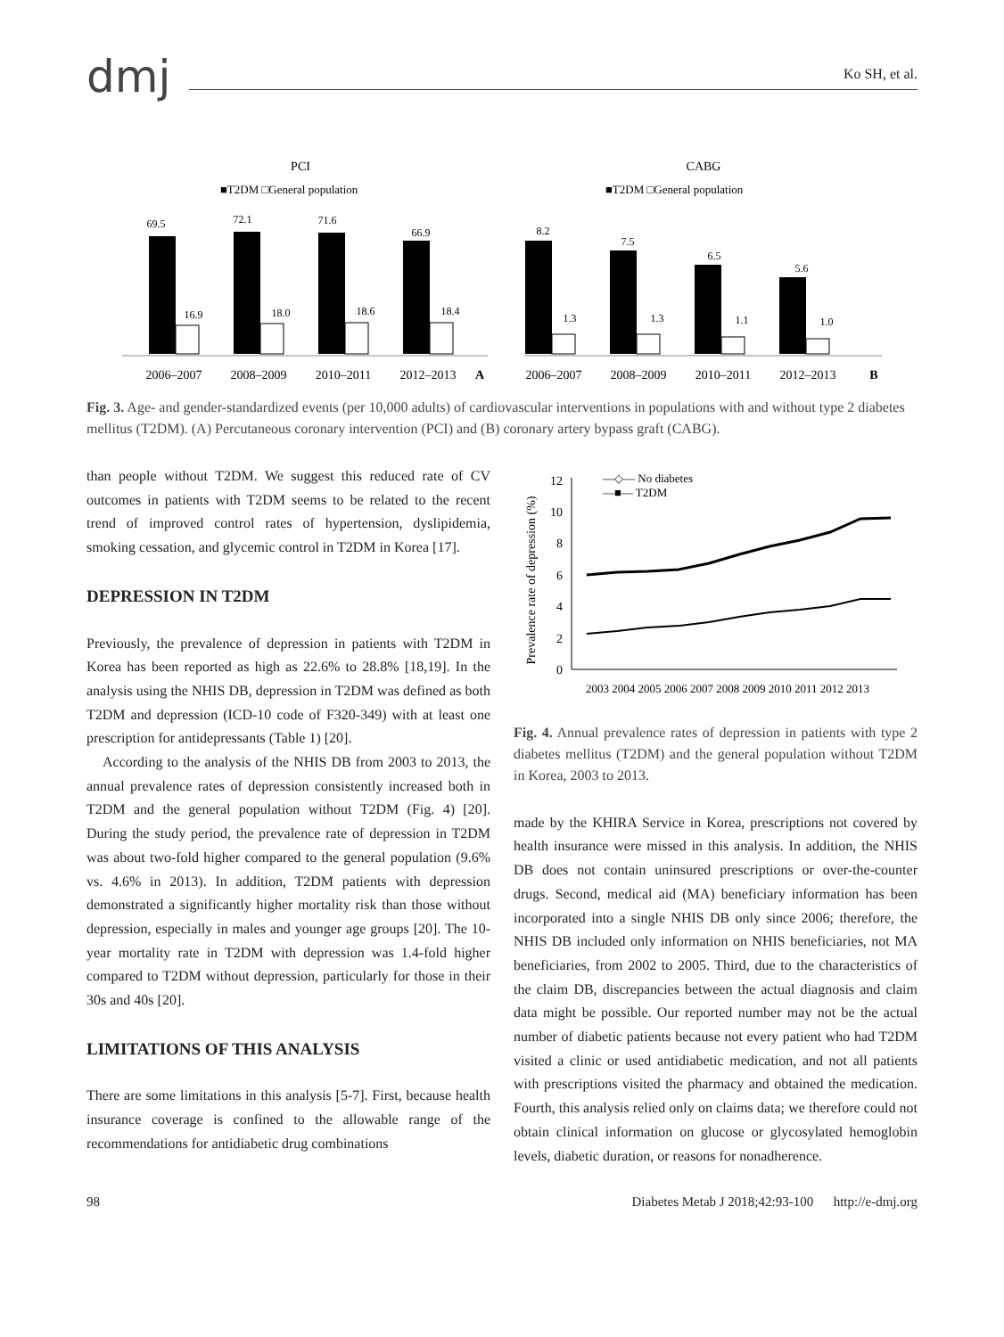dmj
Ko SH, et al.
PCI
■T2DM □General population
69.5
16.9
72.1
18.0
71.6
18.6
66.9
18.4
2006–2007
2008–2009
2010–2011
2012–2013
A
CABG
■T2DM □General population
8.2
1.3
7.5
1.3
6.5
1.1
5.6
1.0
2006–2007
2008–2009
2010–2011
2012–2013
B
Fig. 3. Age- and gender-standardized events (per 10,000 adults) of cardiovascular interventions in populations with and without type 2 diabetes mellitus (T2DM). (A) Percutaneous coronary intervention (PCI) and (B) coronary artery bypass graft (CABG).
than people without T2DM. We suggest this reduced rate of CV outcomes in patients with T2DM seems to be related to the recent trend of improved control rates of hypertension, dyslipidemia, smoking cessation, and glycemic control in T2DM in Korea [17].
DEPRESSION IN T2DM
Previously, the prevalence of depression in patients with T2DM in Korea has been reported as high as 22.6% to 28.8% [18,19]. In the analysis using the NHIS DB, depression in T2DM was defined as both T2DM and depression (ICD-10 code of F320-349) with at least one prescription for antidepressants (Table 1) [20].
According to the analysis of the NHIS DB from 2003 to 2013, the annual prevalence rates of depression consistently increased both in T2DM and the general population without T2DM (Fig. 4) [20]. During the study period, the prevalence rate of depression in T2DM was about two-fold higher compared to the general population (9.6% vs. 4.6% in 2013). In addition, T2DM patients with depression demonstrated a significantly higher mortality risk than those without depression, especially in males and younger age groups [20]. The 10-year mortality rate in T2DM with depression was 1.4-fold higher compared to T2DM without depression, particularly for those in their 30s and 40s [20].
LIMITATIONS OF THIS ANALYSIS
There are some limitations in this analysis [5-7]. First, because health insurance coverage is confined to the allowable range of the recommendations for antidiabetic drug combinations
Prevalence rate of depression (%)
0
2
4
6
8
10
12
—◇— No diabetes
—■— T2DM
2003 2004 2005 2006 2007 2008 2009 2010 2011 2012 2013
Fig. 4. Annual prevalence rates of depression in patients with type 2 diabetes mellitus (T2DM) and the general population without T2DM in Korea, 2003 to 2013.
made by the KHIRA Service in Korea, prescriptions not covered by health insurance were missed in this analysis. In addition, the NHIS DB does not contain uninsured prescriptions or over-the-counter drugs. Second, medical aid (MA) beneficiary information has been incorporated into a single NHIS DB only since 2006; therefore, the NHIS DB included only information on NHIS beneficiaries, not MA beneficiaries, from 2002 to 2005. Third, due to the characteristics of the claim DB, discrepancies between the actual diagnosis and claim data might be possible. Our reported number may not be the actual number of diabetic patients because not every patient who had T2DM visited a clinic or used antidiabetic medication, and not all patients with prescriptions visited the pharmacy and obtained the medication. Fourth, this analysis relied only on claims data; we therefore could not obtain clinical information on glucose or glycosylated hemoglobin levels, diabetic duration, or reasons for nonadherence.
98 Diabetes Metab J 2018;42:93-100 http://e-dmj.org